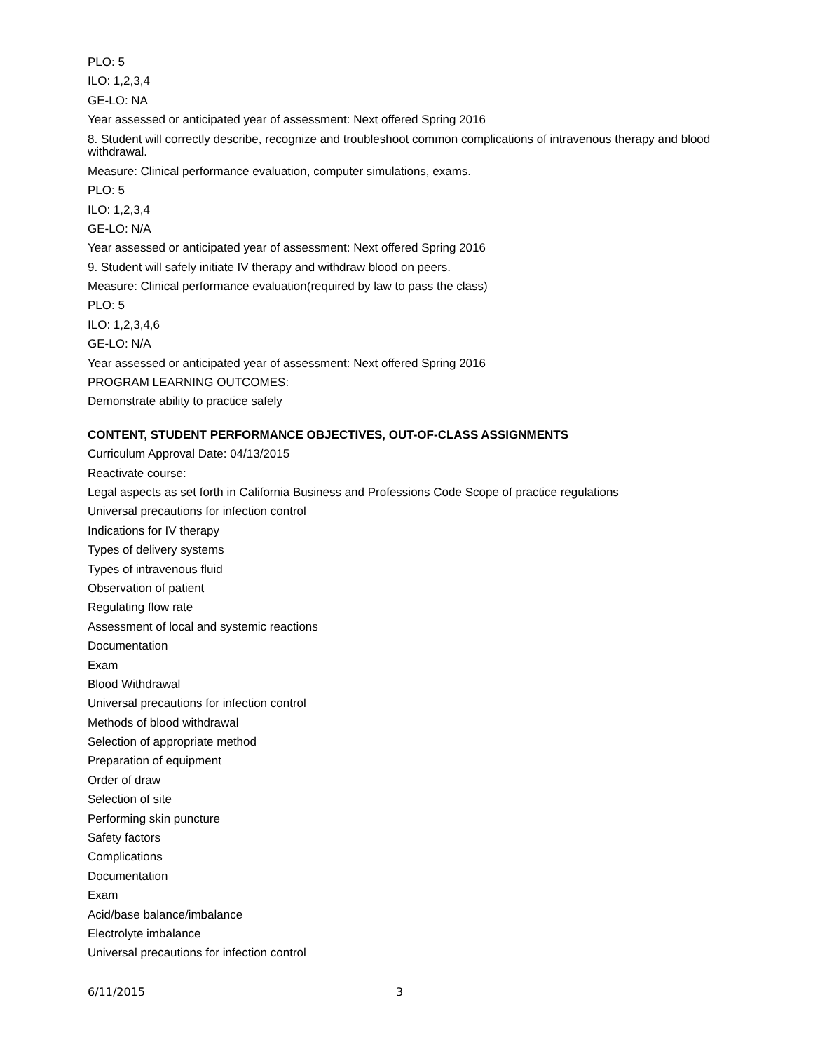PLO: 5
ILO: 1,2,3,4
GE-LO: NA
Year assessed or anticipated year of assessment: Next offered Spring 2016
8. Student will correctly describe, recognize and troubleshoot common complications of intravenous therapy and blood withdrawal.
Measure: Clinical performance evaluation, computer simulations, exams.
PLO: 5
ILO: 1,2,3,4
GE-LO: N/A
Year assessed or anticipated year of assessment: Next offered Spring 2016
9. Student will safely initiate IV therapy and withdraw blood on peers.
Measure: Clinical performance evaluation(required by law to pass the class)
PLO: 5
ILO: 1,2,3,4,6
GE-LO: N/A
Year assessed or anticipated year of assessment: Next offered Spring 2016
PROGRAM LEARNING OUTCOMES:
Demonstrate ability to practice safely
CONTENT, STUDENT PERFORMANCE OBJECTIVES, OUT-OF-CLASS ASSIGNMENTS
Curriculum Approval Date: 04/13/2015
Reactivate course:
Legal aspects as set forth in California Business and Professions Code Scope of practice regulations
Universal precautions for infection control
Indications for IV therapy
Types of delivery systems
Types of intravenous fluid
Observation of patient
Regulating flow rate
Assessment of local and systemic reactions
Documentation
Exam
Blood Withdrawal
Universal precautions for infection control
Methods of blood withdrawal
Selection of appropriate method
Preparation of equipment
Order of draw
Selection of site
Performing skin puncture
Safety factors
Complications
Documentation
Exam
Acid/base balance/imbalance
Electrolyte imbalance
Universal precautions for infection control
6/11/2015 3